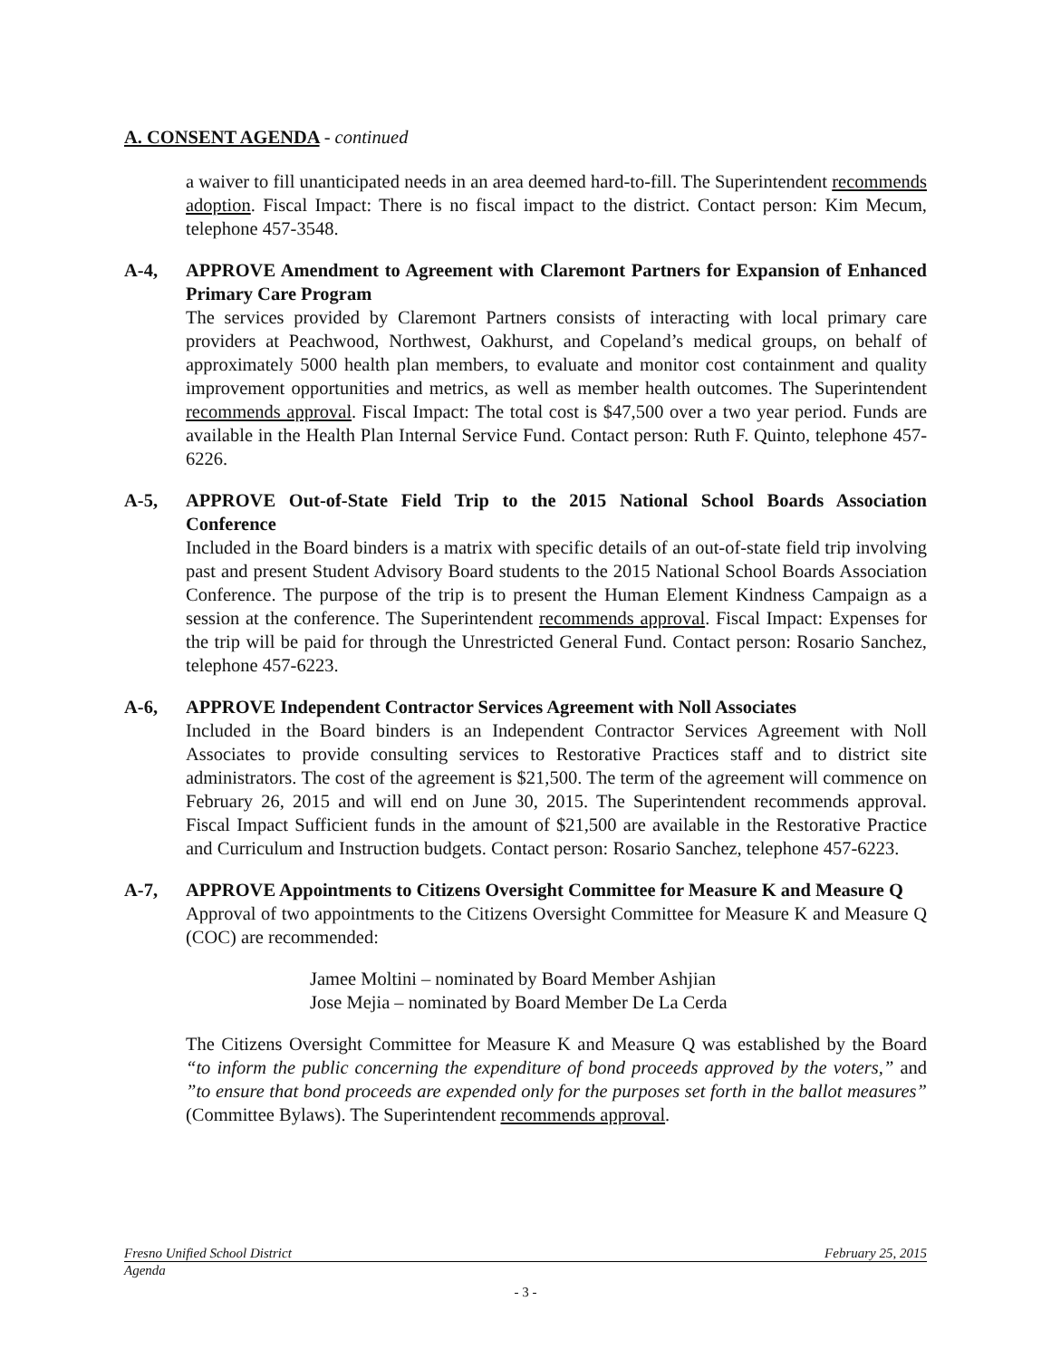A. CONSENT AGENDA - continued
a waiver to fill unanticipated needs in an area deemed hard-to-fill. The Superintendent recommends adoption. Fiscal Impact: There is no fiscal impact to the district. Contact person: Kim Mecum, telephone 457-3548.
A-4, APPROVE Amendment to Agreement with Claremont Partners for Expansion of Enhanced Primary Care Program
The services provided by Claremont Partners consists of interacting with local primary care providers at Peachwood, Northwest, Oakhurst, and Copeland’s medical groups, on behalf of approximately 5000 health plan members, to evaluate and monitor cost containment and quality improvement opportunities and metrics, as well as member health outcomes. The Superintendent recommends approval. Fiscal Impact: The total cost is $47,500 over a two year period. Funds are available in the Health Plan Internal Service Fund. Contact person: Ruth F. Quinto, telephone 457-6226.
A-5, APPROVE Out-of-State Field Trip to the 2015 National School Boards Association Conference
Included in the Board binders is a matrix with specific details of an out-of-state field trip involving past and present Student Advisory Board students to the 2015 National School Boards Association Conference. The purpose of the trip is to present the Human Element Kindness Campaign as a session at the conference. The Superintendent recommends approval. Fiscal Impact: Expenses for the trip will be paid for through the Unrestricted General Fund. Contact person: Rosario Sanchez, telephone 457-6223.
A-6, APPROVE Independent Contractor Services Agreement with Noll Associates
Included in the Board binders is an Independent Contractor Services Agreement with Noll Associates to provide consulting services to Restorative Practices staff and to district site administrators. The cost of the agreement is $21,500. The term of the agreement will commence on February 26, 2015 and will end on June 30, 2015. The Superintendent recommends approval. Fiscal Impact Sufficient funds in the amount of $21,500 are available in the Restorative Practice and Curriculum and Instruction budgets. Contact person: Rosario Sanchez, telephone 457-6223.
A-7, APPROVE Appointments to Citizens Oversight Committee for Measure K and Measure Q
Approval of two appointments to the Citizens Oversight Committee for Measure K and Measure Q (COC) are recommended:
Jamee Moltini – nominated by Board Member Ashjian
Jose Mejia – nominated by Board Member De La Cerda
The Citizens Oversight Committee for Measure K and Measure Q was established by the Board “to inform the public concerning the expenditure of bond proceeds approved by the voters,” and ”to ensure that bond proceeds are expended only for the purposes set forth in the ballot measures” (Committee Bylaws). The Superintendent recommends approval.
Fresno Unified School District February 25, 2015
Agenda
- 3 -